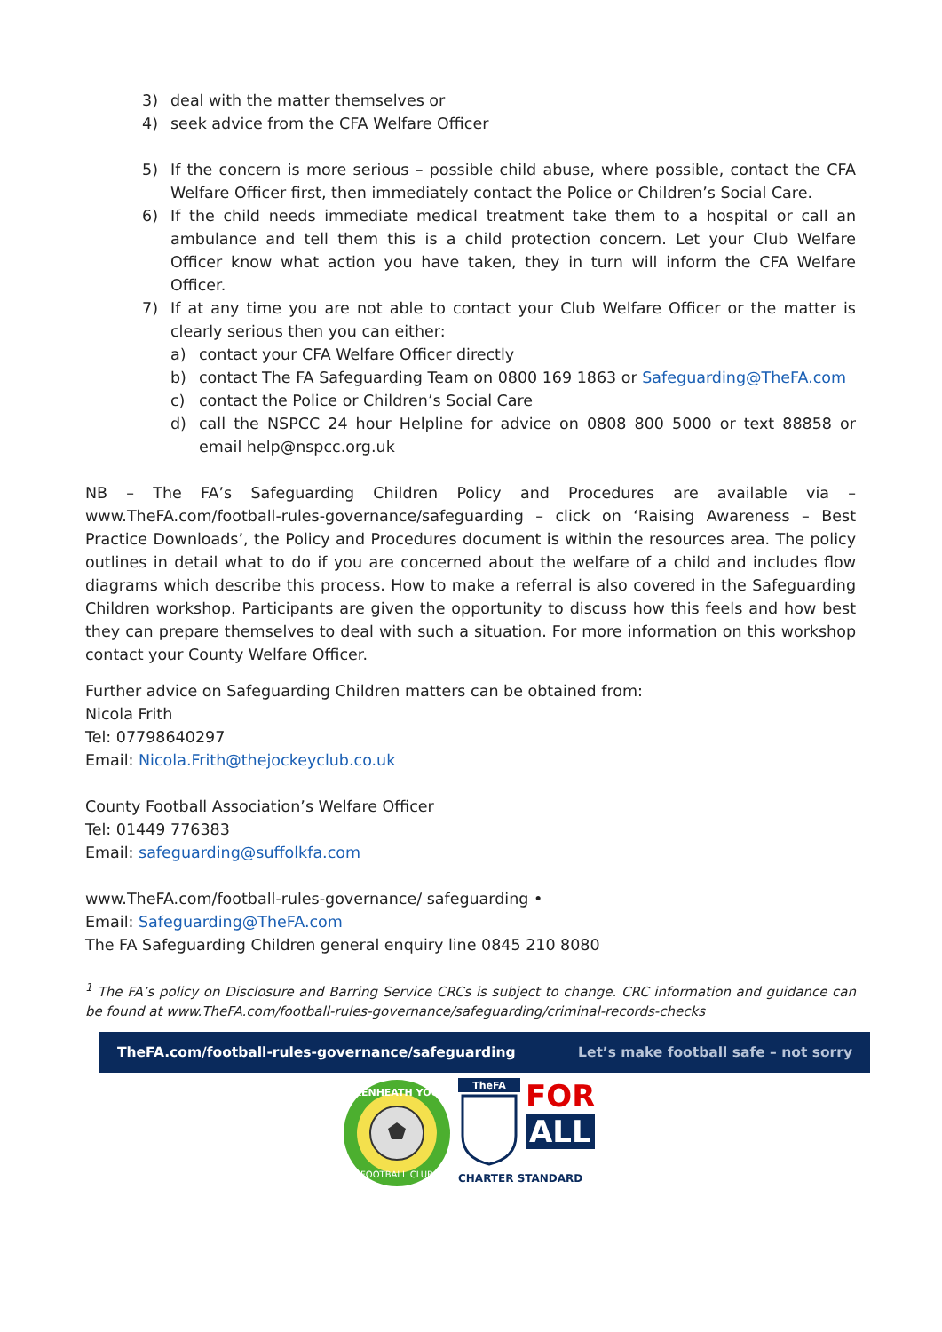3) deal with the matter themselves or
4) seek advice from the CFA Welfare Officer
5) If the concern is more serious – possible child abuse, where possible, contact the CFA Welfare Officer first, then immediately contact the Police or Children’s Social Care.
6) If the child needs immediate medical treatment take them to a hospital or call an ambulance and tell them this is a child protection concern. Let your Club Welfare Officer know what action you have taken, they in turn will inform the CFA Welfare Officer.
7) If at any time you are not able to contact your Club Welfare Officer or the matter is clearly serious then you can either:
a) contact your CFA Welfare Officer directly
b) contact The FA Safeguarding Team on 0800 169 1863 or Safeguarding@TheFA.com
c) contact the Police or Children’s Social Care
d) call the NSPCC 24 hour Helpline for advice on 0808 800 5000 or text 88858 or email help@nspcc.org.uk
NB – The FA’s Safeguarding Children Policy and Procedures are available via – www.TheFA.com/football-rules-governance/safeguarding – click on ‘Raising Awareness – Best Practice Downloads’, the Policy and Procedures document is within the resources area. The policy outlines in detail what to do if you are concerned about the welfare of a child and includes flow diagrams which describe this process. How to make a referral is also covered in the Safeguarding Children workshop. Participants are given the opportunity to discuss how this feels and how best they can prepare themselves to deal with such a situation. For more information on this workshop contact your County Welfare Officer.
Further advice on Safeguarding Children matters can be obtained from:
Nicola Frith
Tel: 07798640297
Email: Nicola.Frith@thejockeyclub.co.uk
County Football Association’s Welfare Officer
Tel: 01449 776383
Email: safeguarding@suffolkfa.com
www.TheFA.com/football-rules-governance/ safeguarding •
Email: Safeguarding@TheFA.com
The FA Safeguarding Children general enquiry line 0845 210 8080
<sup>1</sup> The FA’s policy on Disclosure and Barring Service CRCs is subject to change. CRC information and guidance can be found at www.TheFA.com/football-rules-governance/safeguarding/criminal-records-checks
TheFA.com/football-rules-governance/safeguarding Let’s make football safe – not sorry
LAKENHEATH YOUTH
FOOTBALL CLUB
TheFA
FOR
ALL
CHARTER STANDARD